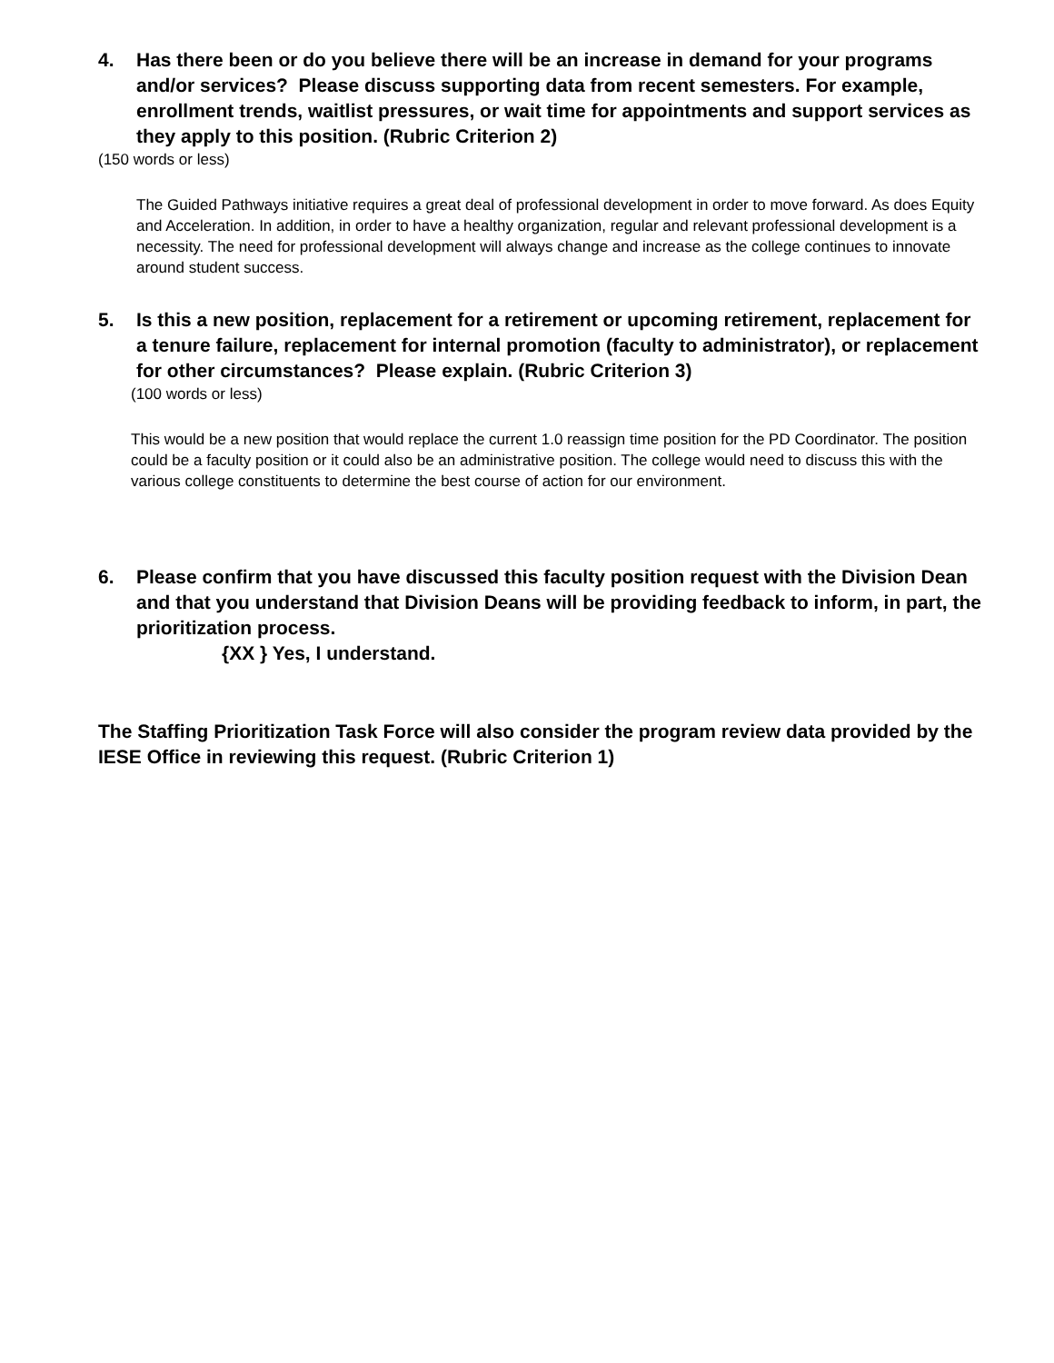4. Has there been or do you believe there will be an increase in demand for your programs and/or services? Please discuss supporting data from recent semesters. For example, enrollment trends, waitlist pressures, or wait time for appointments and support services as they apply to this position. (Rubric Criterion 2)
(150 words or less)
The Guided Pathways initiative requires a great deal of professional development in order to move forward. As does Equity and Acceleration. In addition, in order to have a healthy organization, regular and relevant professional development is a necessity. The need for professional development will always change and increase as the college continues to innovate around student success.
5. Is this a new position, replacement for a retirement or upcoming retirement, replacement for a tenure failure, replacement for internal promotion (faculty to administrator), or replacement for other circumstances? Please explain. (Rubric Criterion 3)
(100 words or less)
This would be a new position that would replace the current 1.0 reassign time position for the PD Coordinator. The position could be a faculty position or it could also be an administrative position. The college would need to discuss this with the various college constituents to determine the best course of action for our environment.
6. Please confirm that you have discussed this faculty position request with the Division Dean and that you understand that Division Deans will be providing feedback to inform, in part, the prioritization process.
{XX } Yes, I understand.
The Staffing Prioritization Task Force will also consider the program review data provided by the IESE Office in reviewing this request. (Rubric Criterion 1)